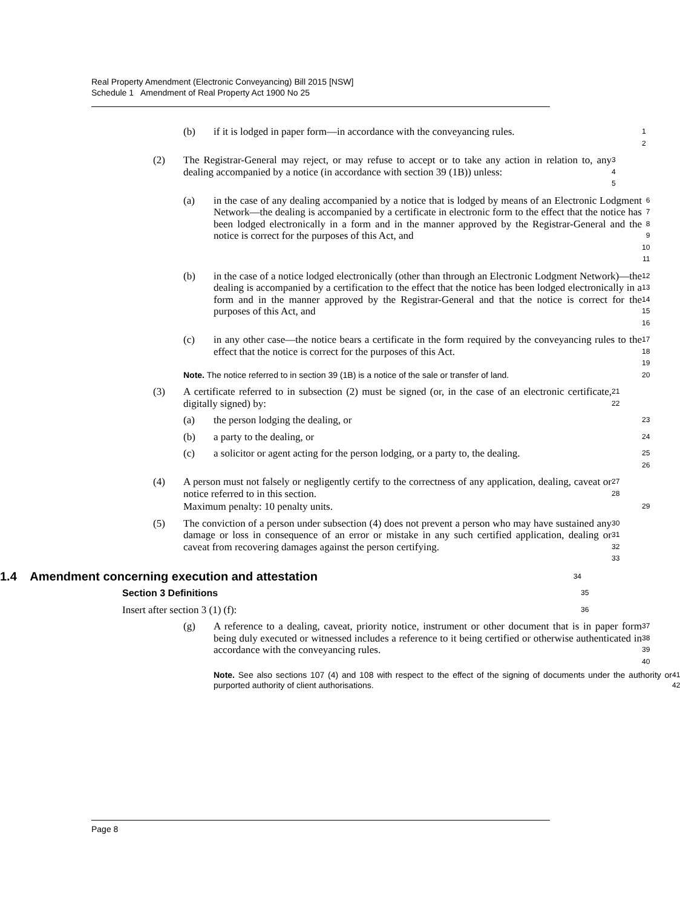Real Property Amendment (Electronic Conveyancing) Bill 2015 [NSW]
Schedule 1 Amendment of Real Property Act 1900 No 25
(b) if it is lodged in paper form—in accordance with the conveyancing rules.
1
2
(2) The Registrar-General may reject, or may refuse to accept or to take any action in relation to, any dealing accompanied by a notice (in accordance with section 39 (1B)) unless:
3
4
5
(a) in the case of any dealing accompanied by a notice that is lodged by means of an Electronic Lodgment Network—the dealing is accompanied by a certificate in electronic form to the effect that the notice has been lodged electronically in a form and in the manner approved by the Registrar-General and the notice is correct for the purposes of this Act, and
6
7
8
9
10
11
(b) in the case of a notice lodged electronically (other than through an Electronic Lodgment Network)—the dealing is accompanied by a certification to the effect that the notice has been lodged electronically in a form and in the manner approved by the Registrar-General and that the notice is correct for the purposes of this Act, and
12
13
14
15
16
(c) in any other case—the notice bears a certificate in the form required by the conveyancing rules to the effect that the notice is correct for the purposes of this Act.
17
18
19
Note. The notice referred to in section 39 (1B) is a notice of the sale or transfer of land.
20
(3) A certificate referred to in subsection (2) must be signed (or, in the case of an electronic certificate, digitally signed) by:
21
22
(a) the person lodging the dealing, or
23
(b) a party to the dealing, or
24
(c) a solicitor or agent acting for the person lodging, or a party to, the dealing.
25
26
(4) A person must not falsely or negligently certify to the correctness of any application, dealing, caveat or notice referred to in this section.
27
28
Maximum penalty: 10 penalty units.
29
(5) The conviction of a person under subsection (4) does not prevent a person who may have sustained any damage or loss in consequence of an error or mistake in any such certified application, dealing or caveat from recovering damages against the person certifying.
30
31
32
33
1.4 Amendment concerning execution and attestation
34
Section 3 Definitions
35
Insert after section 3 (1) (f):
36
(g) A reference to a dealing, caveat, priority notice, instrument or other document that is in paper form being duly executed or witnessed includes a reference to it being certified or otherwise authenticated in accordance with the conveyancing rules.
37
38
39
40
Note. See also sections 107 (4) and 108 with respect to the effect of the signing of documents under the authority or purported authority of client authorisations.
41
42
Page 8